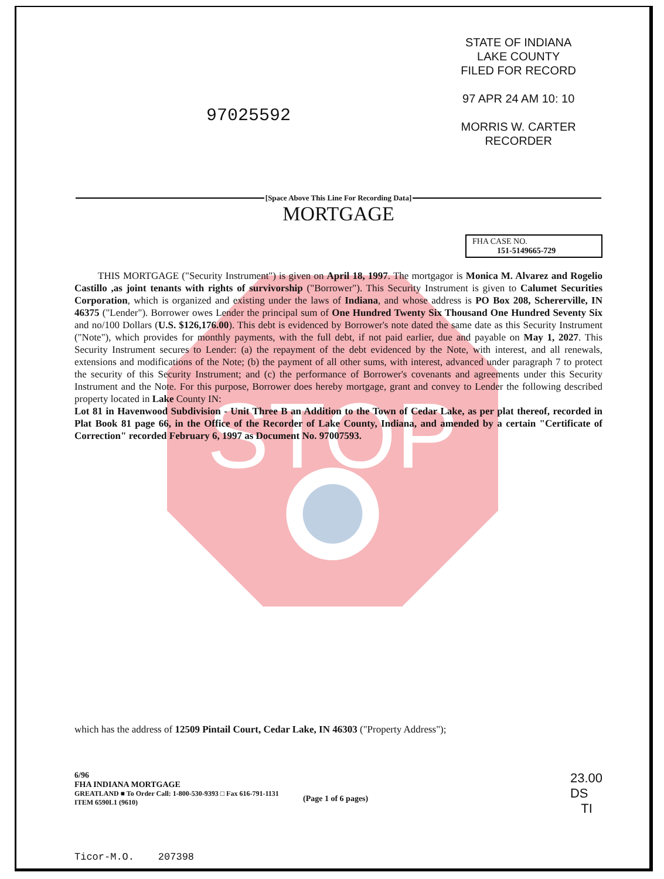STOP
97025592
STATE OF INDIANA
LAKE COUNTY
FILED FOR RECORD
97 APR 24 AM 10: 10
MORRIS W. CARTER
RECORDER
[Space Above This Line For Recording Data]
MORTGAGE
FHA CASE NO.
151-5149665-729
THIS MORTGAGE ("Security Instrument") is given on April 18, 1997. The mortgagor is Monica M. Alvarez and Rogelio Castillo ,as joint tenants with rights of survivorship ("Borrower"). This Security Instrument is given to Calumet Securities Corporation, which is organized and existing under the laws of Indiana, and whose address is PO Box 208, Schererville, IN 46375 ("Lender"). Borrower owes Lender the principal sum of One Hundred Twenty Six Thousand One Hundred Seventy Six and no/100 Dollars (U.S. $126,176.00). This debt is evidenced by Borrower's note dated the same date as this Security Instrument ("Note"), which provides for monthly payments, with the full debt, if not paid earlier, due and payable on May 1, 2027. This Security Instrument secures to Lender: (a) the repayment of the debt evidenced by the Note, with interest, and all renewals, extensions and modifications of the Note; (b) the payment of all other sums, with interest, advanced under paragraph 7 to protect the security of this Security Instrument; and (c) the performance of Borrower's covenants and agreements under this Security Instrument and the Note. For this purpose, Borrower does hereby mortgage, grant and convey to Lender the following described property located in Lake County IN:
Lot 81 in Havenwood Subdivision - Unit Three B an Addition to the Town of Cedar Lake, as per plat thereof, recorded in Plat Book 81 page 66, in the Office of the Recorder of Lake County, Indiana, and amended by a certain "Certificate of Correction" recorded February 6, 1997 as Document No. 97007593.
which has the address of 12509 Pintail Court, Cedar Lake, IN 46303 ("Property Address");
6/96
FHA INDIANA MORTGAGE
GREATLAND ■ To Order Call: 1-800-530-9393 □ Fax 616-791-1131
ITEM 6590L1 (9610)
(Page 1 of 6 pages)
23.00
DS
TI
Ticor-M.O. 207398